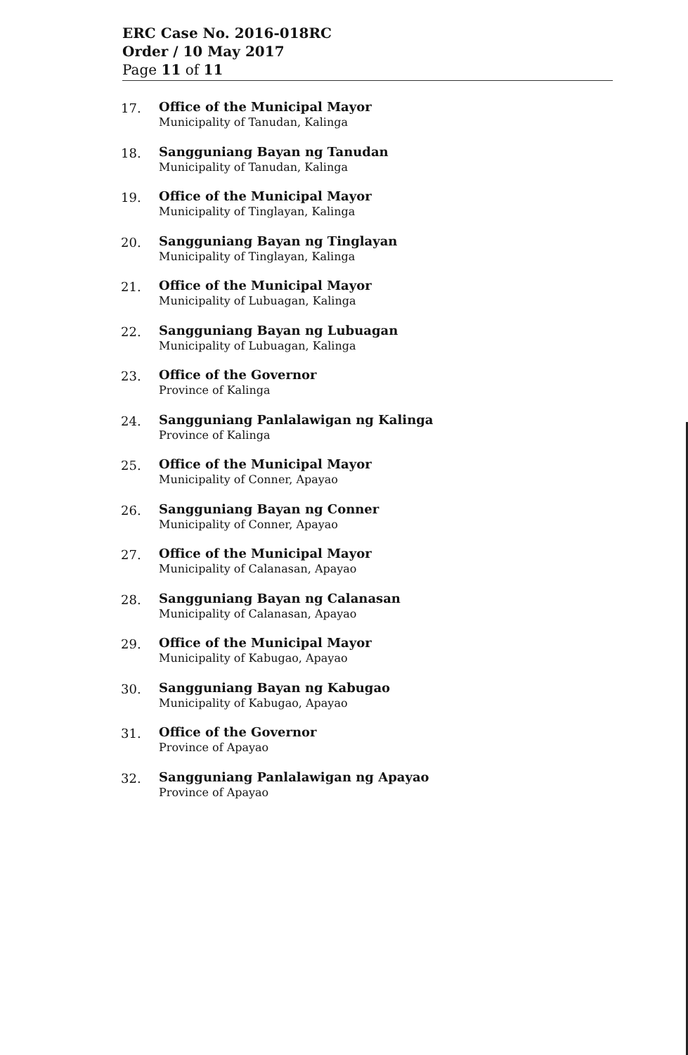ERC Case No. 2016-018RC
Order / 10 May 2017
Page 11 of 11
17.
Office of the Municipal Mayor
Municipality of Tanudan, Kalinga
18.
Sangguniang Bayan ng Tanudan
Municipality of Tanudan, Kalinga
19.
Office of the Municipal Mayor
Municipality of Tinglayan, Kalinga
20.
Sangguniang Bayan ng Tinglayan
Municipality of Tinglayan, Kalinga
21.
Office of the Municipal Mayor
Municipality of Lubuagan, Kalinga
22.
Sangguniang Bayan ng Lubuagan
Municipality of Lubuagan, Kalinga
23.
Office of the Governor
Province of Kalinga
24.
Sangguniang Panlalawigan ng Kalinga
Province of Kalinga
25.
Office of the Municipal Mayor
Municipality of Conner, Apayao
26.
Sangguniang Bayan ng Conner
Municipality of Conner, Apayao
27.
Office of the Municipal Mayor
Municipality of Calanasan, Apayao
28.
Sangguniang Bayan ng Calanasan
Municipality of Calanasan, Apayao
29.
Office of the Municipal Mayor
Municipality of Kabugao, Apayao
30.
Sangguniang Bayan ng Kabugao
Municipality of Kabugao, Apayao
31.
Office of the Governor
Province of Apayao
32.
Sangguniang Panlalawigan ng Apayao
Province of Apayao